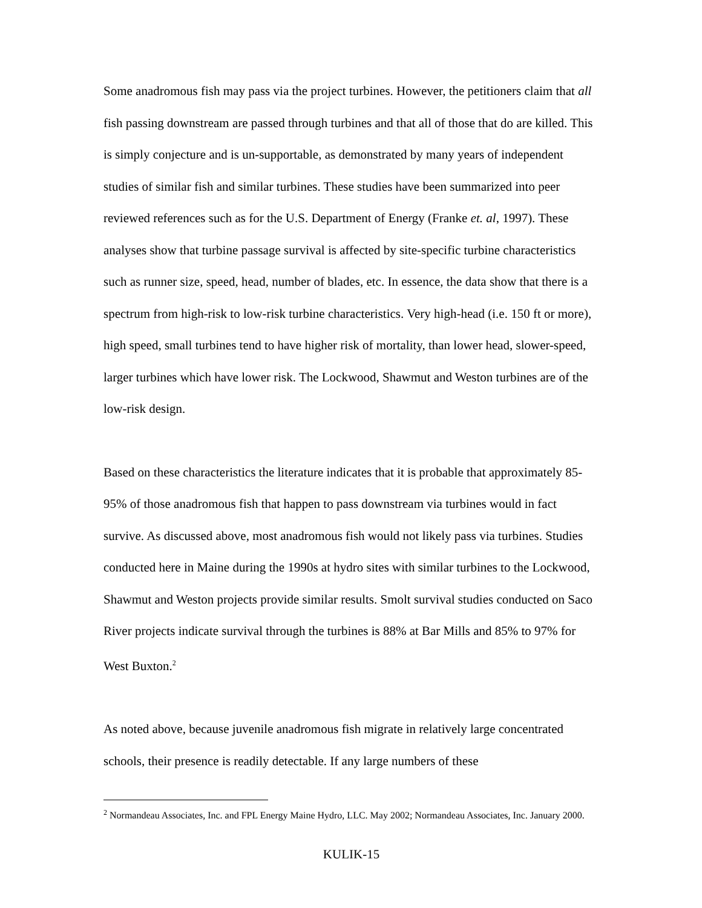Some anadromous fish may pass via the project turbines. However, the petitioners claim that all fish passing downstream are passed through turbines and that all of those that do are killed. This is simply conjecture and is un-supportable, as demonstrated by many years of independent studies of similar fish and similar turbines. These studies have been summarized into peer reviewed references such as for the U.S. Department of Energy (Franke et. al, 1997). These analyses show that turbine passage survival is affected by site-specific turbine characteristics such as runner size, speed, head, number of blades, etc. In essence, the data show that there is a spectrum from high-risk to low-risk turbine characteristics. Very high-head (i.e. 150 ft or more), high speed, small turbines tend to have higher risk of mortality, than lower head, slower-speed, larger turbines which have lower risk. The Lockwood, Shawmut and Weston turbines are of the low-risk design.
Based on these characteristics the literature indicates that it is probable that approximately 85-95% of those anadromous fish that happen to pass downstream via turbines would in fact survive. As discussed above, most anadromous fish would not likely pass via turbines. Studies conducted here in Maine during the 1990s at hydro sites with similar turbines to the Lockwood, Shawmut and Weston projects provide similar results. Smolt survival studies conducted on Saco River projects indicate survival through the turbines is 88% at Bar Mills and 85% to 97% for West Buxton.<sup>2</sup>
As noted above, because juvenile anadromous fish migrate in relatively large concentrated schools, their presence is readily detectable. If any large numbers of these
<sup>2</sup> Normandeau Associates, Inc. and FPL Energy Maine Hydro, LLC. May 2002; Normandeau Associates, Inc. January 2000.
KULIK-15